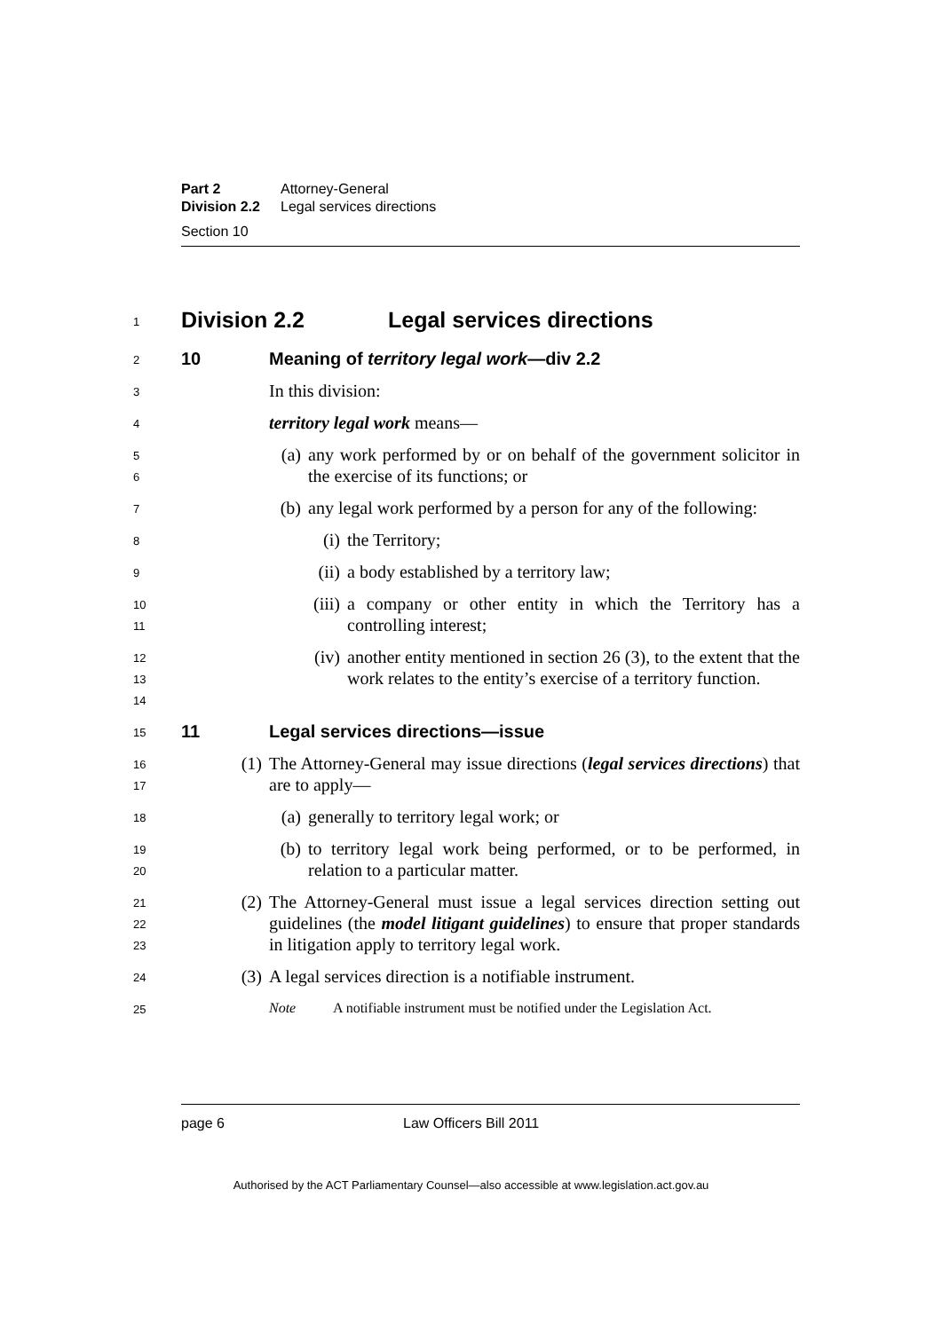Part 2 Attorney-General
Division 2.2 Legal services directions
Section 10
1
Division 2.2 Legal services directions
2
10 Meaning of territory legal work—div 2.2
3
In this division:
4
territory legal work means—
5
6
(a) any work performed by or on behalf of the government solicitor in the exercise of its functions; or
7
(b) any legal work performed by a person for any of the following:
8
(i) the Territory;
9
(ii) a body established by a territory law;
10
11
(iii) a company or other entity in which the Territory has a controlling interest;
12
13
14
(iv) another entity mentioned in section 26 (3), to the extent that the work relates to the entity’s exercise of a territory function.
15
11 Legal services directions—issue
16
17
(1) The Attorney-General may issue directions (legal services directions) that are to apply—
18
(a) generally to territory legal work; or
19
20
(b) to territory legal work being performed, or to be performed, in relation to a particular matter.
21
22
23
(2) The Attorney-General must issue a legal services direction setting out guidelines (the model litigant guidelines) to ensure that proper standards in litigation apply to territory legal work.
24
(3) A legal services direction is a notifiable instrument.
25
Note A notifiable instrument must be notified under the Legislation Act.
page 6 Law Officers Bill 2011
Authorised by the ACT Parliamentary Counsel—also accessible at www.legislation.act.gov.au